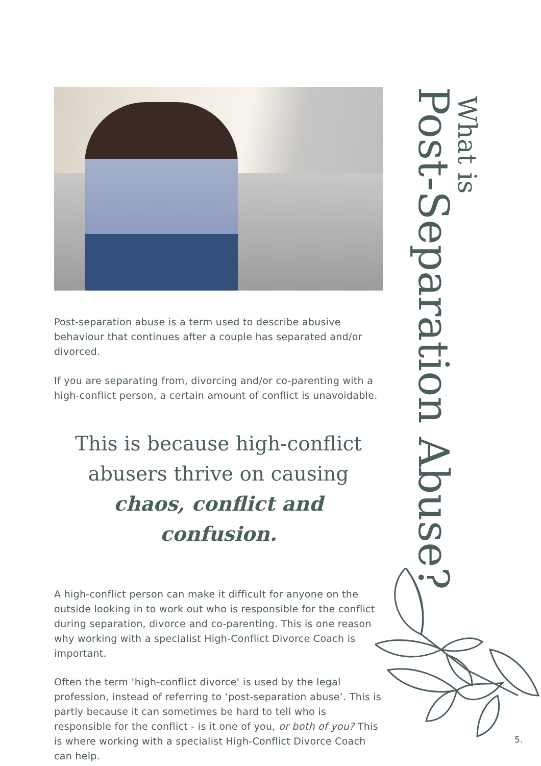What is
Post-Separation Abuse?
Post-separation abuse is a term used to describe abusive behaviour that continues after a couple has separated and/or divorced.
If you are separating from, divorcing and/or co-parenting with a high-conflict person, a certain amount of conflict is unavoidable.
This is because high-conflict abusers thrive on causing chaos, conflict and confusion.
A high-conflict person can make it difficult for anyone on the outside looking in to work out who is responsible for the conflict during separation, divorce and co-parenting. This is one reason why working with a specialist High-Conflict Divorce Coach is important.
Often the term ‘high-conflict divorce’ is used by the legal profession, instead of referring to ‘post-separation abuse’. This is partly because it can sometimes be hard to tell who is responsible for the conflict - is it one of you, or both of you? This is where working with a specialist High-Conflict Divorce Coach can help.
5.